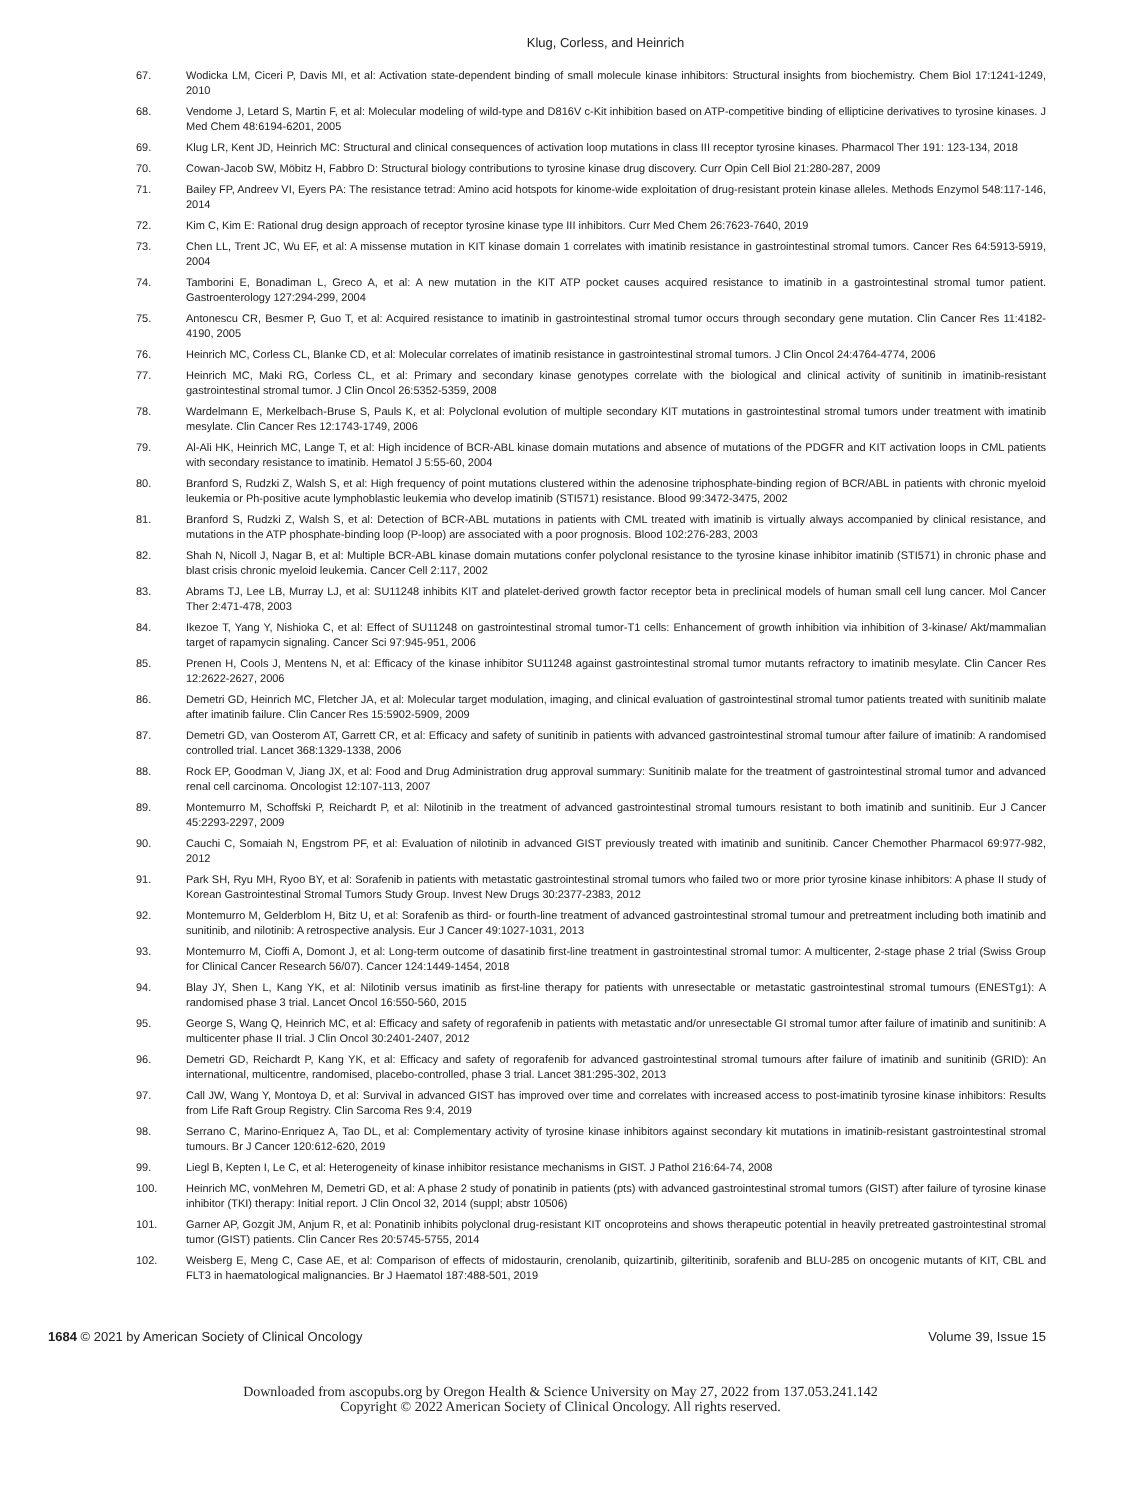Klug, Corless, and Heinrich
67. Wodicka LM, Ciceri P, Davis MI, et al: Activation state-dependent binding of small molecule kinase inhibitors: Structural insights from biochemistry. Chem Biol 17:1241-1249, 2010
68. Vendome J, Letard S, Martin F, et al: Molecular modeling of wild-type and D816V c-Kit inhibition based on ATP-competitive binding of ellipticine derivatives to tyrosine kinases. J Med Chem 48:6194-6201, 2005
69. Klug LR, Kent JD, Heinrich MC: Structural and clinical consequences of activation loop mutations in class III receptor tyrosine kinases. Pharmacol Ther 191: 123-134, 2018
70. Cowan-Jacob SW, Möbitz H, Fabbro D: Structural biology contributions to tyrosine kinase drug discovery. Curr Opin Cell Biol 21:280-287, 2009
71. Bailey FP, Andreev VI, Eyers PA: The resistance tetrad: Amino acid hotspots for kinome-wide exploitation of drug-resistant protein kinase alleles. Methods Enzymol 548:117-146, 2014
72. Kim C, Kim E: Rational drug design approach of receptor tyrosine kinase type III inhibitors. Curr Med Chem 26:7623-7640, 2019
73. Chen LL, Trent JC, Wu EF, et al: A missense mutation in KIT kinase domain 1 correlates with imatinib resistance in gastrointestinal stromal tumors. Cancer Res 64:5913-5919, 2004
74. Tamborini E, Bonadiman L, Greco A, et al: A new mutation in the KIT ATP pocket causes acquired resistance to imatinib in a gastrointestinal stromal tumor patient. Gastroenterology 127:294-299, 2004
75. Antonescu CR, Besmer P, Guo T, et al: Acquired resistance to imatinib in gastrointestinal stromal tumor occurs through secondary gene mutation. Clin Cancer Res 11:4182-4190, 2005
76. Heinrich MC, Corless CL, Blanke CD, et al: Molecular correlates of imatinib resistance in gastrointestinal stromal tumors. J Clin Oncol 24:4764-4774, 2006
77. Heinrich MC, Maki RG, Corless CL, et al: Primary and secondary kinase genotypes correlate with the biological and clinical activity of sunitinib in imatinib-resistant gastrointestinal stromal tumor. J Clin Oncol 26:5352-5359, 2008
78. Wardelmann E, Merkelbach-Bruse S, Pauls K, et al: Polyclonal evolution of multiple secondary KIT mutations in gastrointestinal stromal tumors under treatment with imatinib mesylate. Clin Cancer Res 12:1743-1749, 2006
79. Al-Ali HK, Heinrich MC, Lange T, et al: High incidence of BCR-ABL kinase domain mutations and absence of mutations of the PDGFR and KIT activation loops in CML patients with secondary resistance to imatinib. Hematol J 5:55-60, 2004
80. Branford S, Rudzki Z, Walsh S, et al: High frequency of point mutations clustered within the adenosine triphosphate-binding region of BCR/ABL in patients with chronic myeloid leukemia or Ph-positive acute lymphoblastic leukemia who develop imatinib (STI571) resistance. Blood 99:3472-3475, 2002
81. Branford S, Rudzki Z, Walsh S, et al: Detection of BCR-ABL mutations in patients with CML treated with imatinib is virtually always accompanied by clinical resistance, and mutations in the ATP phosphate-binding loop (P-loop) are associated with a poor prognosis. Blood 102:276-283, 2003
82. Shah N, Nicoll J, Nagar B, et al: Multiple BCR-ABL kinase domain mutations confer polyclonal resistance to the tyrosine kinase inhibitor imatinib (STI571) in chronic phase and blast crisis chronic myeloid leukemia. Cancer Cell 2:117, 2002
83. Abrams TJ, Lee LB, Murray LJ, et al: SU11248 inhibits KIT and platelet-derived growth factor receptor beta in preclinical models of human small cell lung cancer. Mol Cancer Ther 2:471-478, 2003
84. Ikezoe T, Yang Y, Nishioka C, et al: Effect of SU11248 on gastrointestinal stromal tumor-T1 cells: Enhancement of growth inhibition via inhibition of 3-kinase/ Akt/mammalian target of rapamycin signaling. Cancer Sci 97:945-951, 2006
85. Prenen H, Cools J, Mentens N, et al: Efficacy of the kinase inhibitor SU11248 against gastrointestinal stromal tumor mutants refractory to imatinib mesylate. Clin Cancer Res 12:2622-2627, 2006
86. Demetri GD, Heinrich MC, Fletcher JA, et al: Molecular target modulation, imaging, and clinical evaluation of gastrointestinal stromal tumor patients treated with sunitinib malate after imatinib failure. Clin Cancer Res 15:5902-5909, 2009
87. Demetri GD, van Oosterom AT, Garrett CR, et al: Efficacy and safety of sunitinib in patients with advanced gastrointestinal stromal tumour after failure of imatinib: A randomised controlled trial. Lancet 368:1329-1338, 2006
88. Rock EP, Goodman V, Jiang JX, et al: Food and Drug Administration drug approval summary: Sunitinib malate for the treatment of gastrointestinal stromal tumor and advanced renal cell carcinoma. Oncologist 12:107-113, 2007
89. Montemurro M, Schoffski P, Reichardt P, et al: Nilotinib in the treatment of advanced gastrointestinal stromal tumours resistant to both imatinib and sunitinib. Eur J Cancer 45:2293-2297, 2009
90. Cauchi C, Somaiah N, Engstrom PF, et al: Evaluation of nilotinib in advanced GIST previously treated with imatinib and sunitinib. Cancer Chemother Pharmacol 69:977-982, 2012
91. Park SH, Ryu MH, Ryoo BY, et al: Sorafenib in patients with metastatic gastrointestinal stromal tumors who failed two or more prior tyrosine kinase inhibitors: A phase II study of Korean Gastrointestinal Stromal Tumors Study Group. Invest New Drugs 30:2377-2383, 2012
92. Montemurro M, Gelderblom H, Bitz U, et al: Sorafenib as third- or fourth-line treatment of advanced gastrointestinal stromal tumour and pretreatment including both imatinib and sunitinib, and nilotinib: A retrospective analysis. Eur J Cancer 49:1027-1031, 2013
93. Montemurro M, Cioffi A, Domont J, et al: Long-term outcome of dasatinib first-line treatment in gastrointestinal stromal tumor: A multicenter, 2-stage phase 2 trial (Swiss Group for Clinical Cancer Research 56/07). Cancer 124:1449-1454, 2018
94. Blay JY, Shen L, Kang YK, et al: Nilotinib versus imatinib as first-line therapy for patients with unresectable or metastatic gastrointestinal stromal tumours (ENESTg1): A randomised phase 3 trial. Lancet Oncol 16:550-560, 2015
95. George S, Wang Q, Heinrich MC, et al: Efficacy and safety of regorafenib in patients with metastatic and/or unresectable GI stromal tumor after failure of imatinib and sunitinib: A multicenter phase II trial. J Clin Oncol 30:2401-2407, 2012
96. Demetri GD, Reichardt P, Kang YK, et al: Efficacy and safety of regorafenib for advanced gastrointestinal stromal tumours after failure of imatinib and sunitinib (GRID): An international, multicentre, randomised, placebo-controlled, phase 3 trial. Lancet 381:295-302, 2013
97. Call JW, Wang Y, Montoya D, et al: Survival in advanced GIST has improved over time and correlates with increased access to post-imatinib tyrosine kinase inhibitors: Results from Life Raft Group Registry. Clin Sarcoma Res 9:4, 2019
98. Serrano C, Marino-Enriquez A, Tao DL, et al: Complementary activity of tyrosine kinase inhibitors against secondary kit mutations in imatinib-resistant gastrointestinal stromal tumours. Br J Cancer 120:612-620, 2019
99. Liegl B, Kepten I, Le C, et al: Heterogeneity of kinase inhibitor resistance mechanisms in GIST. J Pathol 216:64-74, 2008
100. Heinrich MC, vonMehren M, Demetri GD, et al: A phase 2 study of ponatinib in patients (pts) with advanced gastrointestinal stromal tumors (GIST) after failure of tyrosine kinase inhibitor (TKI) therapy: Initial report. J Clin Oncol 32, 2014 (suppl; abstr 10506)
101. Garner AP, Gozgit JM, Anjum R, et al: Ponatinib inhibits polyclonal drug-resistant KIT oncoproteins and shows therapeutic potential in heavily pretreated gastrointestinal stromal tumor (GIST) patients. Clin Cancer Res 20:5745-5755, 2014
102. Weisberg E, Meng C, Case AE, et al: Comparison of effects of midostaurin, crenolanib, quizartinib, gilteritinib, sorafenib and BLU-285 on oncogenic mutants of KIT, CBL and FLT3 in haematological malignancies. Br J Haematol 187:488-501, 2019
1684 © 2021 by American Society of Clinical Oncology Volume 39, Issue 15
Downloaded from ascopubs.org by Oregon Health & Science University on May 27, 2022 from 137.053.241.142
Copyright © 2022 American Society of Clinical Oncology. All rights reserved.